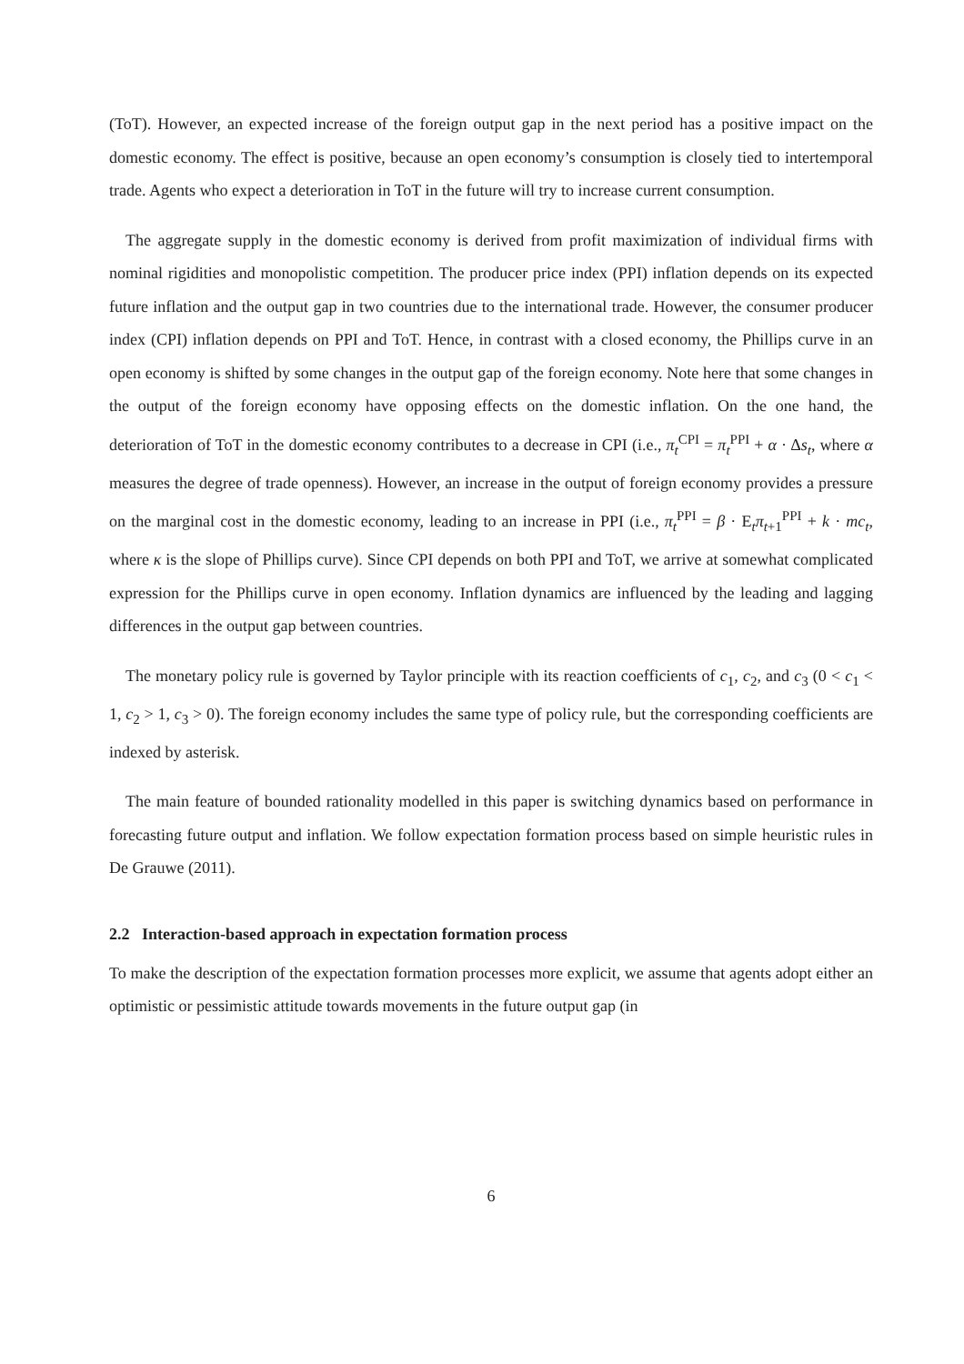(ToT). However, an expected increase of the foreign output gap in the next period has a positive impact on the domestic economy. The effect is positive, because an open economy’s consumption is closely tied to intertemporal trade. Agents who expect a deterioration in ToT in the future will try to increase current consumption.
The aggregate supply in the domestic economy is derived from profit maximization of individual firms with nominal rigidities and monopolistic competition. The producer price index (PPI) inflation depends on its expected future inflation and the output gap in two countries due to the international trade. However, the consumer producer index (CPI) inflation depends on PPI and ToT. Hence, in contrast with a closed economy, the Phillips curve in an open economy is shifted by some changes in the output gap of the foreign economy. Note here that some changes in the output of the foreign economy have opposing effects on the domestic inflation. On the one hand, the deterioration of ToT in the domestic economy contributes to a decrease in CPI (i.e., π<sub>t</sub><sup>CPI</sup> = π<sub>t</sub><sup>PPI</sup> + α · Δs<sub>t</sub>, where α measures the degree of trade openness). However, an increase in the output of foreign economy provides a pressure on the marginal cost in the domestic economy, leading to an increase in PPI (i.e., π<sub>t</sub><sup>PPI</sup> = β · E<sub>t</sub>π<sub>t+1</sub><sup>PPI</sup> + k · mc<sub>t</sub>, where κ is the slope of Phillips curve). Since CPI depends on both PPI and ToT, we arrive at somewhat complicated expression for the Phillips curve in open economy. Inflation dynamics are influenced by the leading and lagging differences in the output gap between countries.
The monetary policy rule is governed by Taylor principle with its reaction coefficients of c<sub>1</sub>, c<sub>2</sub>, and c<sub>3</sub> (0 < c<sub>1</sub> < 1, c<sub>2</sub> > 1, c<sub>3</sub> > 0). The foreign economy includes the same type of policy rule, but the corresponding coefficients are indexed by asterisk.
The main feature of bounded rationality modelled in this paper is switching dynamics based on performance in forecasting future output and inflation. We follow expectation formation process based on simple heuristic rules in De Grauwe (2011).
2.2 Interaction-based approach in expectation formation process
To make the description of the expectation formation processes more explicit, we assume that agents adopt either an optimistic or pessimistic attitude towards movements in the future output gap (in
6